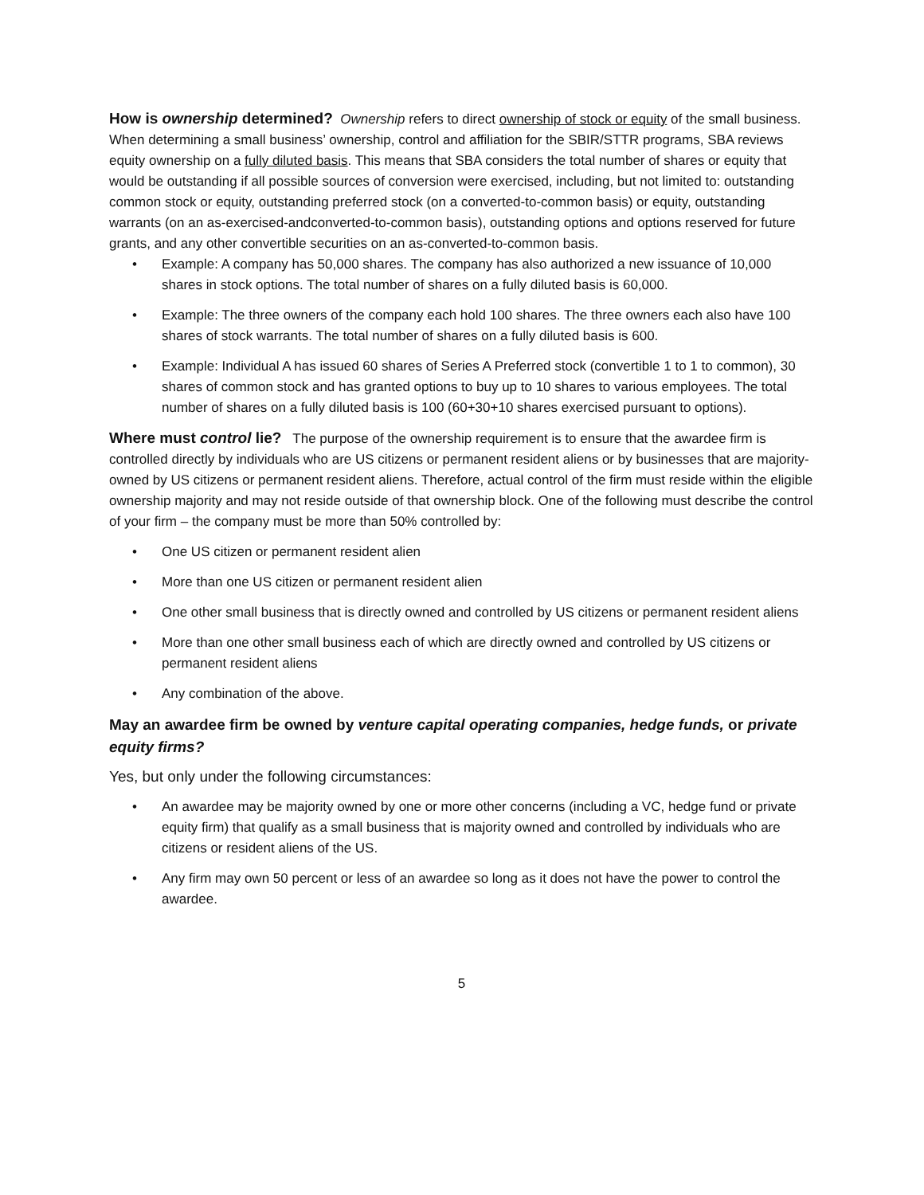How is ownership determined? Ownership refers to direct ownership of stock or equity of the small business. When determining a small business’ ownership, control and affiliation for the SBIR/STTR programs, SBA reviews equity ownership on a fully diluted basis. This means that SBA considers the total number of shares or equity that would be outstanding if all possible sources of conversion were exercised, including, but not limited to: outstanding common stock or equity, outstanding preferred stock (on a converted-to-common basis) or equity, outstanding warrants (on an as-exercised-andconverted-to-common basis), outstanding options and options reserved for future grants, and any other convertible securities on an as-converted-to-common basis.
Example: A company has 50,000 shares. The company has also authorized a new issuance of 10,000 shares in stock options. The total number of shares on a fully diluted basis is 60,000.
Example: The three owners of the company each hold 100 shares. The three owners each also have 100 shares of stock warrants. The total number of shares on a fully diluted basis is 600.
Example: Individual A has issued 60 shares of Series A Preferred stock (convertible 1 to 1 to common), 30 shares of common stock and has granted options to buy up to 10 shares to various employees. The total number of shares on a fully diluted basis is 100 (60+30+10 shares exercised pursuant to options).
Where must control lie? The purpose of the ownership requirement is to ensure that the awardee firm is controlled directly by individuals who are US citizens or permanent resident aliens or by businesses that are majority-owned by US citizens or permanent resident aliens. Therefore, actual control of the firm must reside within the eligible ownership majority and may not reside outside of that ownership block. One of the following must describe the control of your firm – the company must be more than 50% controlled by:
One US citizen or permanent resident alien
More than one US citizen or permanent resident alien
One other small business that is directly owned and controlled by US citizens or permanent resident aliens
More than one other small business each of which are directly owned and controlled by US citizens or permanent resident aliens
Any combination of the above.
May an awardee firm be owned by venture capital operating companies, hedge funds, or private equity firms?
Yes, but only under the following circumstances:
An awardee may be majority owned by one or more other concerns (including a VC, hedge fund or private equity firm) that qualify as a small business that is majority owned and controlled by individuals who are citizens or resident aliens of the US.
Any firm may own 50 percent or less of an awardee so long as it does not have the power to control the awardee.
5